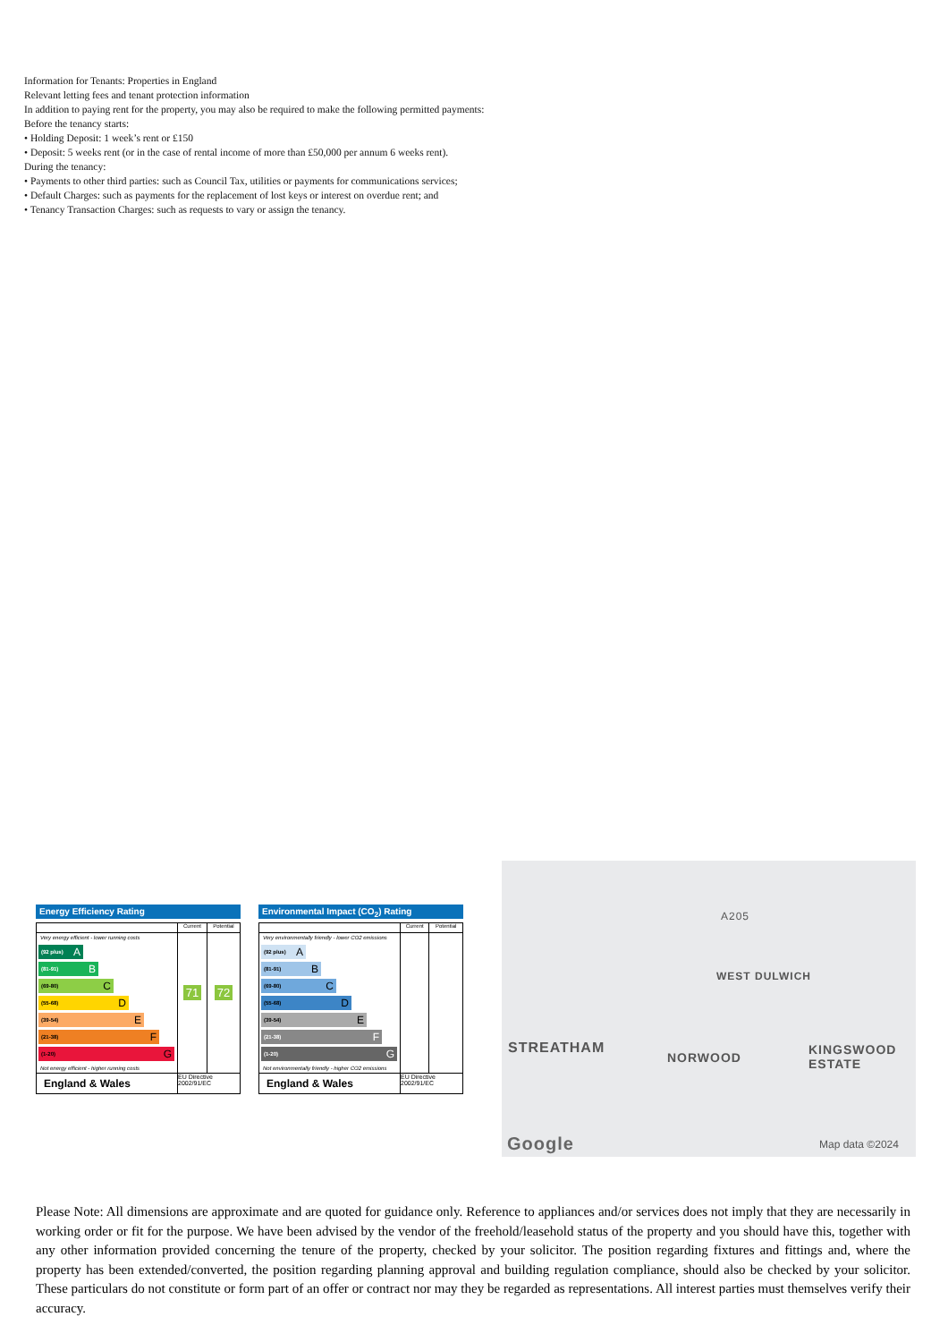Information for Tenants: Properties in England
Relevant letting fees and tenant protection information
In addition to paying rent for the property, you may also be required to make the following permitted payments:
Before the tenancy starts:
• Holding Deposit: 1 week’s rent or £150
• Deposit: 5 weeks rent (or in the case of rental income of more than £50,000 per annum 6 weeks rent).
During the tenancy:
• Payments to other third parties: such as Council Tax, utilities or payments for communications services;
• Default Charges: such as payments for the replacement of lost keys or interest on overdue rent; and
• Tenancy Transaction Charges: such as requests to vary or assign the tenancy.
Energy Efficiency Rating
| | Current | Potential |
| --- | --- | --- |
| Very energy efficient - lower running costs (92 plus) A (81-91) B (69-80) C (55-68) D (39-54) E (21-38) F (1-20) G Not energy efficient - higher running costs | 71 | 72 |
| England & Wales | EU Directive 2002/91/EC | |
Environmental Impact (CO<sub>2</sub>) Rating
| | Current | Potential |
| --- | --- | --- |
| Very environmentally friendly - lower CO2 emissions (92 plus) A (81-91) B (69-80) C (55-68) D (39-54) E (21-38) F (1-20) G Not environmentally friendly - higher CO2 emissions | | |
| England & Wales | EU Directive 2002/91/EC | |
WEST DULWICH
STREATHAM
NORWOOD
KINGSWOOD ESTATE
A205
Google Map data ©2024
Please Note: All dimensions are approximate and are quoted for guidance only. Reference to appliances and/or services does not imply that they are necessarily in working order or fit for the purpose. We have been advised by the vendor of the freehold/leasehold status of the property and you should have this, together with any other information provided concerning the tenure of the property, checked by your solicitor. The position regarding fixtures and fittings and, where the property has been extended/converted, the position regarding planning approval and building regulation compliance, should also be checked by your solicitor. These particulars do not constitute or form part of an offer or contract nor may they be regarded as representations. All interest parties must themselves verify their accuracy.